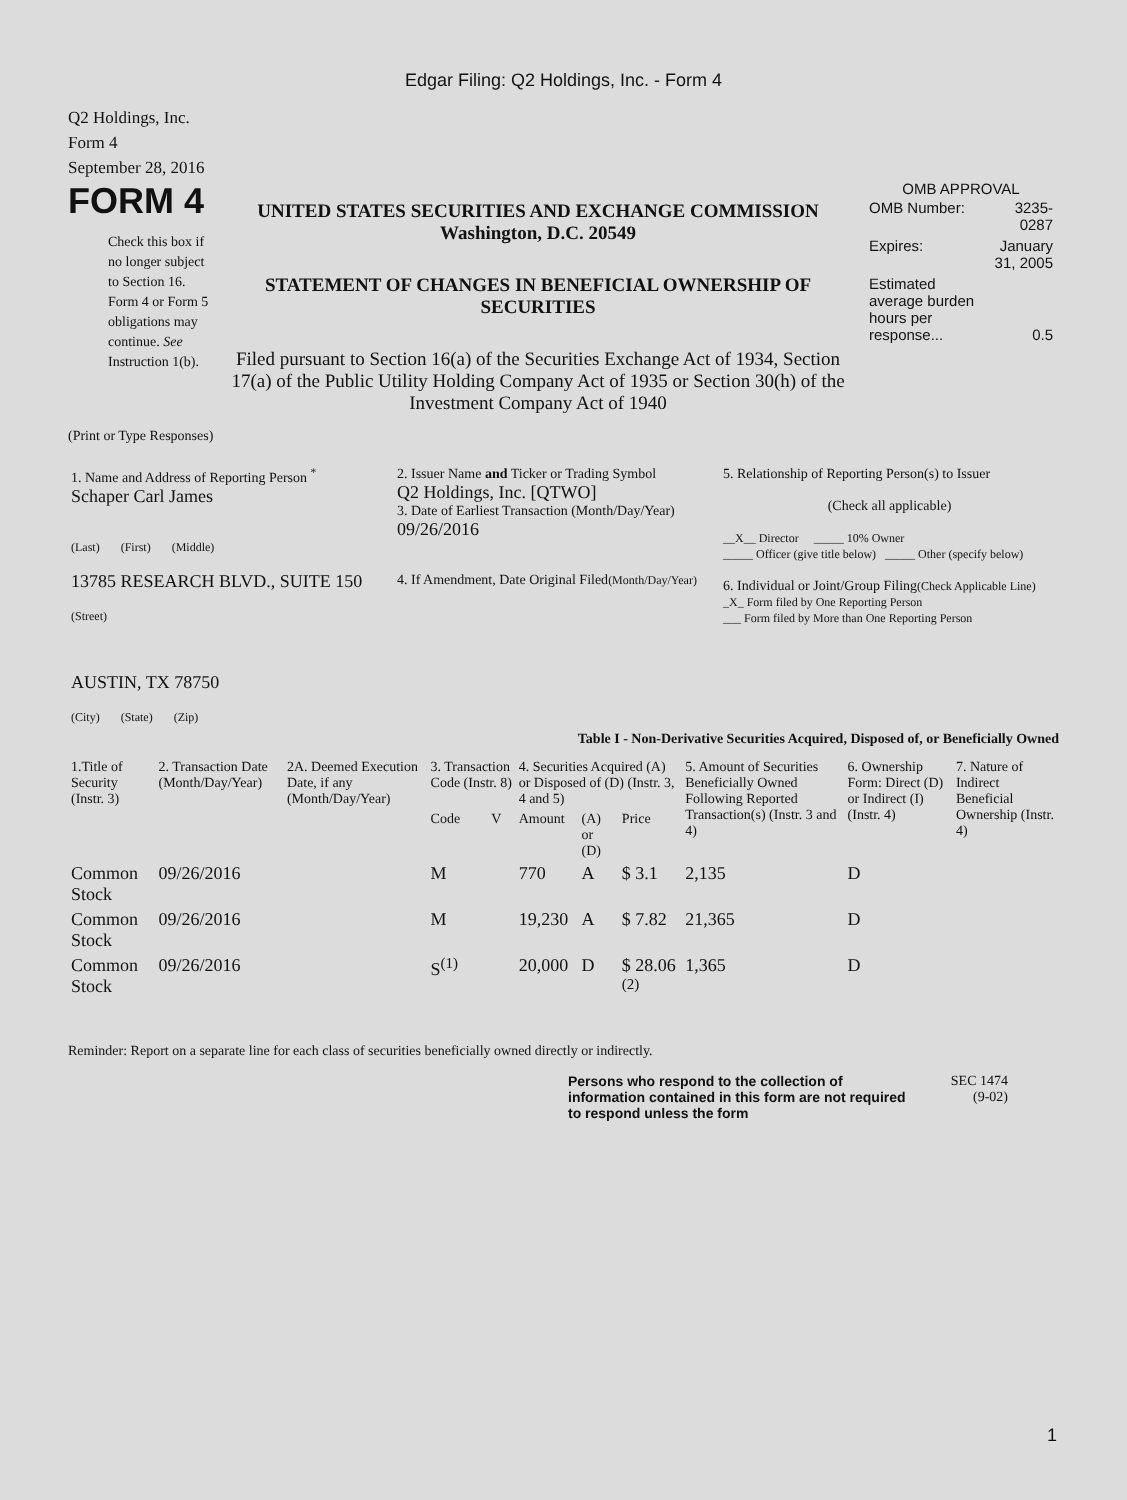Edgar Filing: Q2 Holdings, Inc. - Form 4
Q2 Holdings, Inc.
Form 4
September 28, 2016
FORM 4
Check this box if no longer subject to Section 16. Form 4 or Form 5 obligations may continue. See Instruction 1(b).
UNITED STATES SECURITIES AND EXCHANGE COMMISSION
Washington, D.C. 20549
STATEMENT OF CHANGES IN BENEFICIAL OWNERSHIP OF SECURITIES
Filed pursuant to Section 16(a) of the Securities Exchange Act of 1934, Section 17(a) of the Public Utility Holding Company Act of 1935 or Section 30(h) of the Investment Company Act of 1940
OMB APPROVAL
| OMB Number: | 3235-0287 |
| Expires: | January 31, 2005 |
| Estimated average burden hours per response... | 0.5 |
(Print or Type Responses)
| 1. Name and Address of Reporting Person <sup>*</sup> Schaper Carl James (Last) (First) (Middle) 13785 RESEARCH BLVD., SUITE 150 (Street) AUSTIN, TX 78750 (City) (State) (Zip) | 2. Issuer Name and Ticker or Trading Symbol Q2 Holdings, Inc. [QTWO] 3. Date of Earliest Transaction (Month/Day/Year) 09/26/2016 4. If Amendment, Date Original Filed (Month/Day/Year) | 5. Relationship of Reporting Person(s) to Issuer (Check all applicable) __X__ Director _____ 10% Owner _____ Officer (give title below) _____ Other (specify below) 6. Individual or Joint/Group Filing (Check Applicable Line) _X_ Form filed by One Reporting Person ___ Form filed by More than One Reporting Person |
Table I - Non-Derivative Securities Acquired, Disposed of, or Beneficially Owned
| 1.Title of Security (Instr. 3) | 2. Transaction Date (Month/Day/Year) | 2A. Deemed Execution Date, if any (Month/Day/Year) | 3. Transaction Code (Instr. 8) | | 4. Securities Acquired (A) or Disposed of (D) (Instr. 3, 4 and 5) | | | 5. Amount of Securities Beneficially Owned Following Reported Transaction(s) (Instr. 3 and 4) | 6. Ownership Form: Direct (D) or Indirect (I) (Instr. 4) | 7. Nature of Indirect Beneficial Ownership (Instr. 4) |
| --- | --- | --- | --- | --- | --- | --- | --- | --- | --- | --- |
| | | | Code | V | Amount | (A) or (D) | Price | | | |
| Common Stock | 09/26/2016 | | M | | 770 | A | $ 3.1 | 2,135 | D | |
| Common Stock | 09/26/2016 | | M | | 19,230 | A | $ 7.82 | 21,365 | D | |
| Common Stock | 09/26/2016 | | S<sup>(1)</sup> | | 20,000 | D | $ 28.06 <sup>(2)</sup> | 1,365 | D | |
Reminder: Report on a separate line for each class of securities beneficially owned directly or indirectly.
Persons who respond to the collection of information contained in this form are not required to respond unless the form
SEC 1474
(9-02)
1